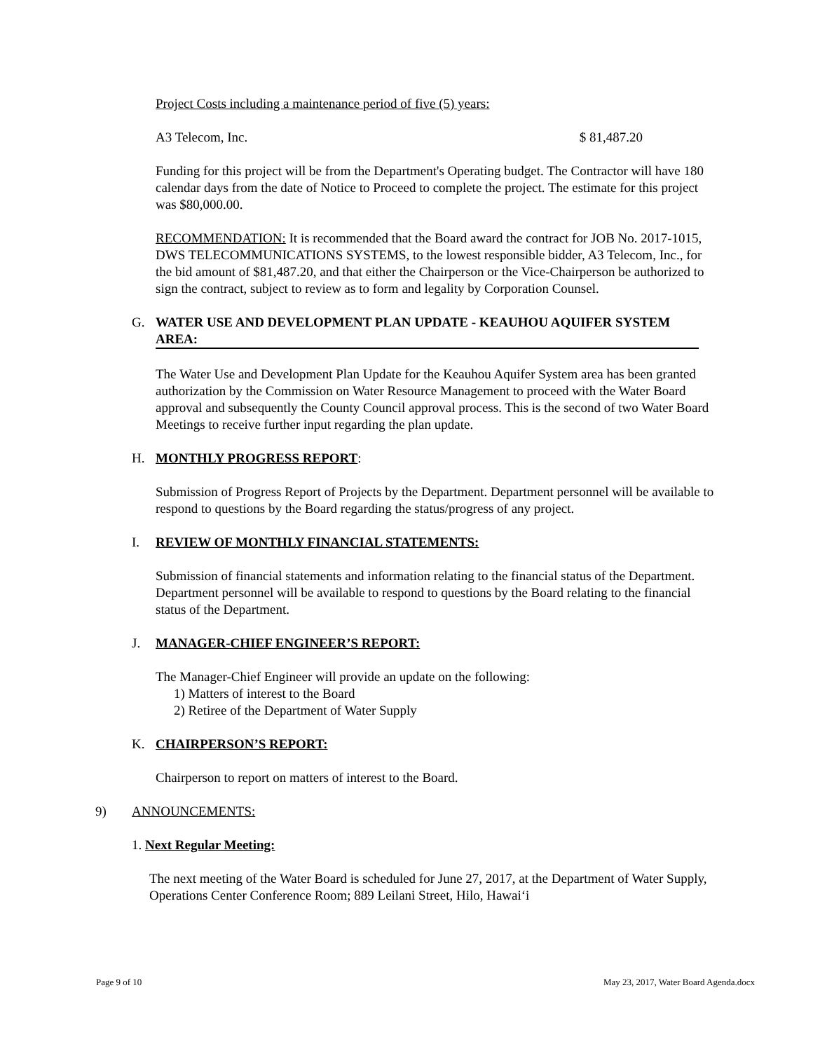Project Costs including a maintenance period of five (5) years:
A3 Telecom, Inc. $ 81,487.20
Funding for this project will be from the Department's Operating budget. The Contractor will have 180 calendar days from the date of Notice to Proceed to complete the project. The estimate for this project was $80,000.00.
RECOMMENDATION: It is recommended that the Board award the contract for JOB No. 2017-1015, DWS TELECOMMUNICATIONS SYSTEMS, to the lowest responsible bidder, A3 Telecom, Inc., for the bid amount of $81,487.20, and that either the Chairperson or the Vice-Chairperson be authorized to sign the contract, subject to review as to form and legality by Corporation Counsel.
G. WATER USE AND DEVELOPMENT PLAN UPDATE - KEAUHOU AQUIFER SYSTEM AREA:
The Water Use and Development Plan Update for the Keauhou Aquifer System area has been granted authorization by the Commission on Water Resource Management to proceed with the Water Board approval and subsequently the County Council approval process. This is the second of two Water Board Meetings to receive further input regarding the plan update.
H. MONTHLY PROGRESS REPORT:
Submission of Progress Report of Projects by the Department. Department personnel will be available to respond to questions by the Board regarding the status/progress of any project.
I. REVIEW OF MONTHLY FINANCIAL STATEMENTS:
Submission of financial statements and information relating to the financial status of the Department. Department personnel will be available to respond to questions by the Board relating to the financial status of the Department.
J. MANAGER-CHIEF ENGINEER’S REPORT:
The Manager-Chief Engineer will provide an update on the following:
1) Matters of interest to the Board
2) Retiree of the Department of Water Supply
K. CHAIRPERSON’S REPORT:
Chairperson to report on matters of interest to the Board.
9) ANNOUNCEMENTS:
1. Next Regular Meeting:
The next meeting of the Water Board is scheduled for June 27, 2017, at the Department of Water Supply, Operations Center Conference Room; 889 Leilani Street, Hilo, Hawai‘i
Page 9 of 10 May 23, 2017, Water Board Agenda.docx